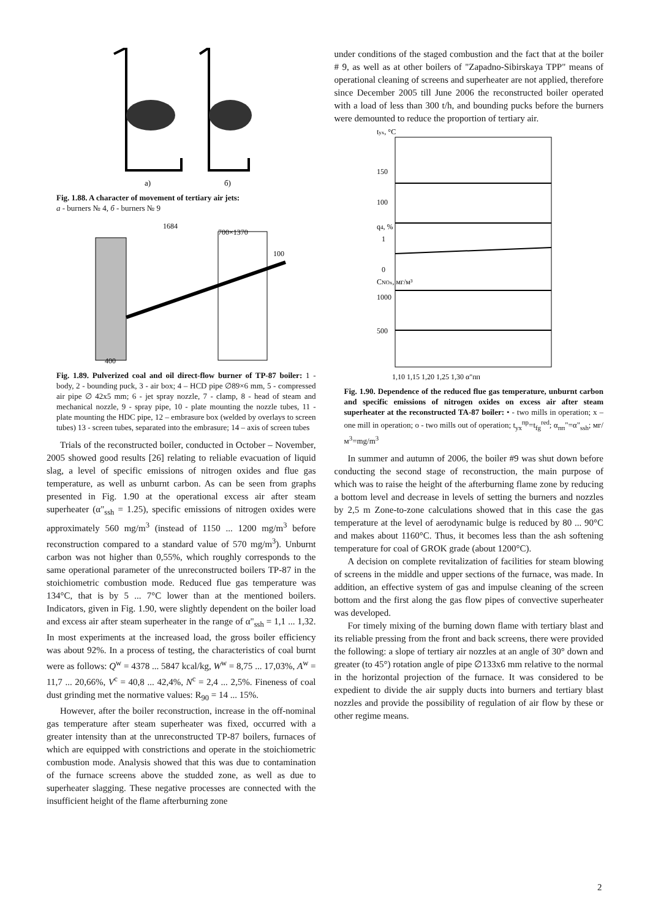a)
б)
Fig. 1.88. A character of movement of tertiary air jets:
a - burners № 4, б - burners № 9
1684
700×1370
100
400
Fig. 1.89. Pulverized coal and oil direct-flow burner of TP-87 boiler: 1 - body, 2 - bounding puck, 3 - air box; 4 – HCD pipe ∅89×6 mm, 5 - compressed air pipe ∅ 42x5 mm; 6 - jet spray nozzle, 7 - clamp, 8 - head of steam and mechanical nozzle, 9 - spray pipe, 10 - plate mounting the nozzle tubes, 11 - plate mounting the HDC pipe, 12 – embrasure box (welded by overlays to screen tubes) 13 - screen tubes, separated into the embrasure; 14 – axis of screen tubes
Trials of the reconstructed boiler, conducted in October – November, 2005 showed good results [26] relating to reliable evacuation of liquid slag, a level of specific emissions of nitrogen oxides and flue gas temperature, as well as unburnt carbon. As can be seen from graphs presented in Fig. 1.90 at the operational excess air after steam superheater (α"<sub>ssh</sub> = 1.25), specific emissions of nitrogen oxides were approximately 560 mg/m<sup>3</sup> (instead of 1150 ... 1200 mg/m<sup>3</sup> before reconstruction compared to a standard value of 570 mg/m<sup>3</sup>). Unburnt carbon was not higher than 0,55%, which roughly corresponds to the same operational parameter of the unreconstructed boilers TP-87 in the stoichiometric combustion mode. Reduced flue gas temperature was 134°C, that is by 5 ... 7°C lower than at the mentioned boilers. Indicators, given in Fig. 1.90, were slightly dependent on the boiler load and excess air after steam superheater in the range of α"<sub>ssh</sub> = 1,1 ... 1,32. In most experiments at the increased load, the gross boiler efficiency was about 92%. In a process of testing, the characteristics of coal burnt were as follows: Q<sup>w</sup> = 4378 ... 5847 kcal/kg, W<sup>w</sup> = 8,75 ... 17,03%, A<sup>w</sup> = 11,7 ... 20,66%, V<sup>c</sup> = 40,8 ... 42,4%, N<sup>c</sup> = 2,4 ... 2,5%. Fineness of coal dust grinding met the normative values: R<sub>90</sub> = 14 ... 15%.
However, after the boiler reconstruction, increase in the off-nominal gas temperature after steam superheater was fixed, occurred with a greater intensity than at the unreconstructed TP-87 boilers, furnaces of which are equipped with constrictions and operate in the stoichiometric combustion mode. Analysis showed that this was due to contamination of the furnace screens above the studded zone, as well as due to superheater slagging. These negative processes are connected with the insufficient height of the flame afterburning zone
under conditions of the staged combustion and the fact that at the boiler # 9, as well as at other boilers of "Zapadno-Sibirskaya TPP" means of operational cleaning of screens and superheater are not applied, therefore since December 2005 till June 2006 the reconstructed boiler operated with a load of less than 300 t/h, and bounding pucks before the burners were demounted to reduce the proportion of tertiary air.
tух, °C
150
100
q4, %
1
0
CNOx, мг/м³
1000
500
1,10 1,15 1,20 1,25 1,30 α"пп
Fig. 1.90. Dependence of the reduced flue gas temperature, unburnt carbon and specific emissions of nitrogen oxides on excess air after steam superheater at the reconstructed TA-87 boiler: • - two mills in operation; x – one mill in operation; o - two mills out of operation; t<sub>ух</sub><sup>пр</sup>=t<sub>fg</sub><sup>red</sup>; α<sub>пп</sub>"=α"<sub>ssh</sub>; мг/м<sup>3</sup>=mg/m<sup>3</sup>
In summer and autumn of 2006, the boiler #9 was shut down before conducting the second stage of reconstruction, the main purpose of which was to raise the height of the afterburning flame zone by reducing a bottom level and decrease in levels of setting the burners and nozzles by 2,5 m Zone-to-zone calculations showed that in this case the gas temperature at the level of aerodynamic bulge is reduced by 80 ... 90°C and makes about 1160°C. Thus, it becomes less than the ash softening temperature for coal of GROK grade (about 1200°C).
A decision on complete revitalization of facilities for steam blowing of screens in the middle and upper sections of the furnace, was made. In addition, an effective system of gas and impulse cleaning of the screen bottom and the first along the gas flow pipes of convective superheater was developed.
For timely mixing of the burning down flame with tertiary blast and its reliable pressing from the front and back screens, there were provided the following: a slope of tertiary air nozzles at an angle of 30° down and greater (to 45°) rotation angle of pipe ∅133x6 mm relative to the normal in the horizontal projection of the furnace. It was considered to be expedient to divide the air supply ducts into burners and tertiary blast nozzles and provide the possibility of regulation of air flow by these or other regime means.
2